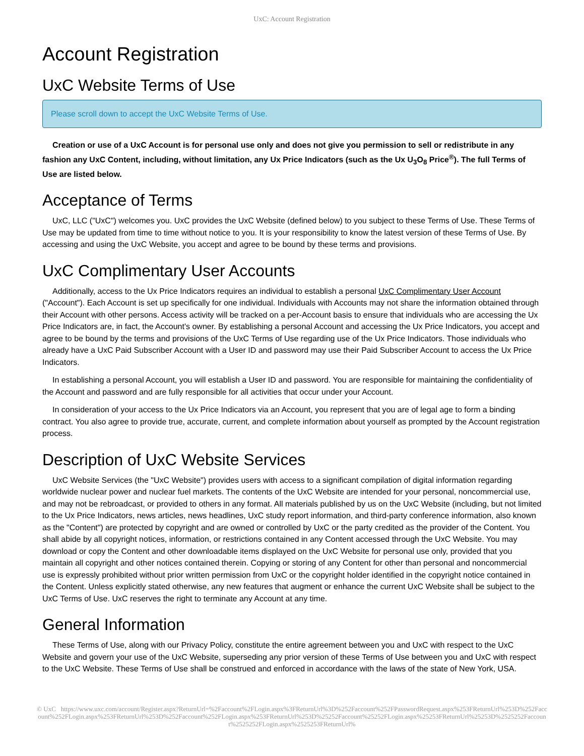UxC: Account Registration
Account Registration
UxC Website Terms of Use
Please scroll down to accept the UxC Website Terms of Use.
Creation or use of a UxC Account is for personal use only and does not give you permission to sell or redistribute in any fashion any UxC Content, including, without limitation, any Ux Price Indicators (such as the Ux U<sub>3</sub>O<sub>8</sub> Price<sup>®</sup>). The full Terms of Use are listed below.
Acceptance of Terms
UxC, LLC ("UxC") welcomes you. UxC provides the UxC Website (defined below) to you subject to these Terms of Use. These Terms of Use may be updated from time to time without notice to you. It is your responsibility to know the latest version of these Terms of Use. By accessing and using the UxC Website, you accept and agree to be bound by these terms and provisions.
UxC Complimentary User Accounts
Additionally, access to the Ux Price Indicators requires an individual to establish a personal UxC Complimentary User Account ("Account"). Each Account is set up specifically for one individual. Individuals with Accounts may not share the information obtained through their Account with other persons. Access activity will be tracked on a per-Account basis to ensure that individuals who are accessing the Ux Price Indicators are, in fact, the Account's owner. By establishing a personal Account and accessing the Ux Price Indicators, you accept and agree to be bound by the terms and provisions of the UxC Terms of Use regarding use of the Ux Price Indicators. Those individuals who already have a UxC Paid Subscriber Account with a User ID and password may use their Paid Subscriber Account to access the Ux Price Indicators.
In establishing a personal Account, you will establish a User ID and password. You are responsible for maintaining the confidentiality of the Account and password and are fully responsible for all activities that occur under your Account.
In consideration of your access to the Ux Price Indicators via an Account, you represent that you are of legal age to form a binding contract. You also agree to provide true, accurate, current, and complete information about yourself as prompted by the Account registration process.
Description of UxC Website Services
UxC Website Services (the "UxC Website") provides users with access to a significant compilation of digital information regarding worldwide nuclear power and nuclear fuel markets. The contents of the UxC Website are intended for your personal, noncommercial use, and may not be rebroadcast, or provided to others in any format. All materials published by us on the UxC Website (including, but not limited to the Ux Price Indicators, news articles, news headlines, UxC study report information, and third-party conference information, also known as the "Content") are protected by copyright and are owned or controlled by UxC or the party credited as the provider of the Content. You shall abide by all copyright notices, information, or restrictions contained in any Content accessed through the UxC Website. You may download or copy the Content and other downloadable items displayed on the UxC Website for personal use only, provided that you maintain all copyright and other notices contained therein. Copying or storing of any Content for other than personal and noncommercial use is expressly prohibited without prior written permission from UxC or the copyright holder identified in the copyright notice contained in the Content. Unless explicitly stated otherwise, any new features that augment or enhance the current UxC Website shall be subject to the UxC Terms of Use. UxC reserves the right to terminate any Account at any time.
General Information
These Terms of Use, along with our Privacy Policy, constitute the entire agreement between you and UxC with respect to the UxC Website and govern your use of the UxC Website, superseding any prior version of these Terms of Use between you and UxC with respect to the UxC Website. These Terms of Use shall be construed and enforced in accordance with the laws of the state of New York, USA.
© UxC https://www.uxc.com/account/Register.aspx?ReturnUrl=%2Faccount%2FLogin.aspx%3FReturnUrl%3D%252Faccount%252FPasswordRequest.aspx%253FReturnUrl%253D%252Faccount%252FLogin.aspx%253FReturnUrl%253D%252Faccount%252FLogin.aspx%253FReturnUrl%253D%25252Faccount%25252FLogin.aspx%25253FReturnUrl%25253D%2525252Faccount%2525252FLogin.aspx%2525253FReturnUrl%